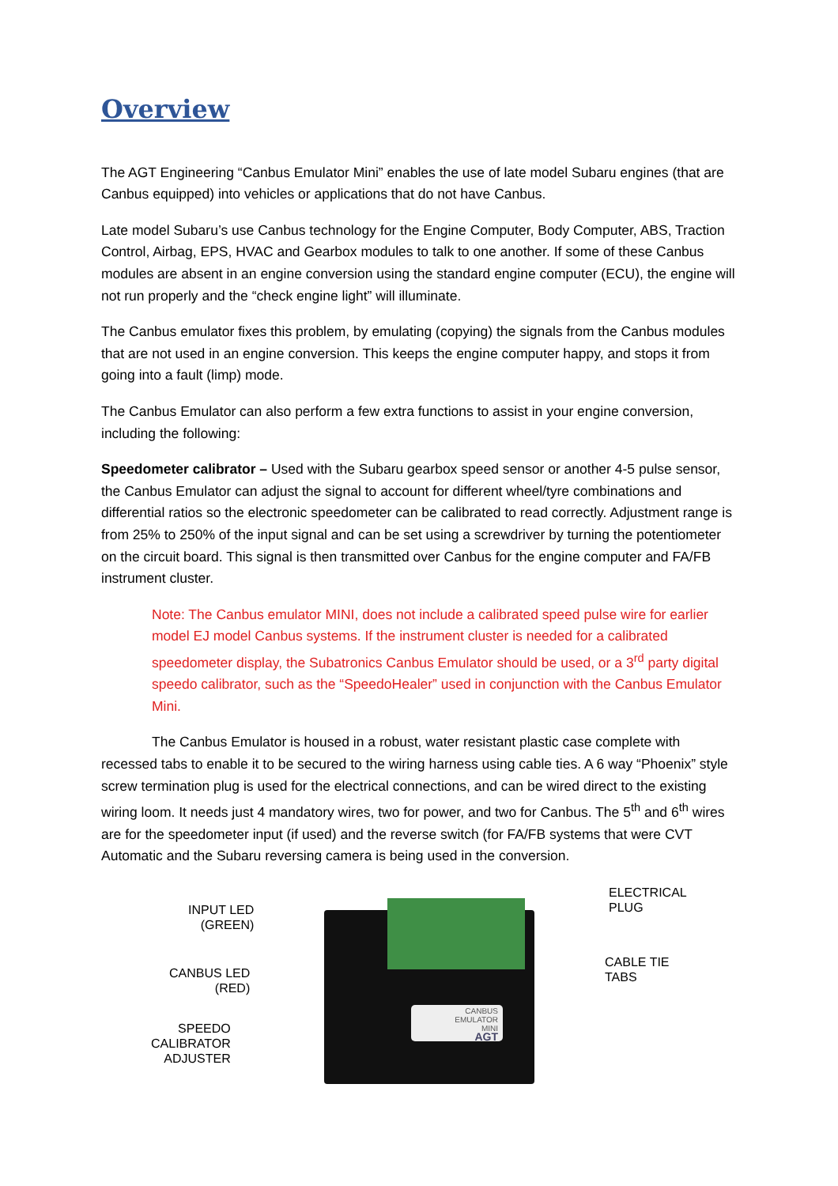Overview
The AGT Engineering “Canbus Emulator Mini” enables the use of late model Subaru engines (that are Canbus equipped) into vehicles or applications that do not have Canbus.
Late model Subaru’s use Canbus technology for the Engine Computer, Body Computer, ABS, Traction Control, Airbag, EPS, HVAC and Gearbox modules to talk to one another. If some of these Canbus modules are absent in an engine conversion using the standard engine computer (ECU), the engine will not run properly and the “check engine light” will illuminate.
The Canbus emulator fixes this problem, by emulating (copying) the signals from the Canbus modules that are not used in an engine conversion. This keeps the engine computer happy, and stops it from going into a fault (limp) mode.
The Canbus Emulator can also perform a few extra functions to assist in your engine conversion, including the following:
Speedometer calibrator – Used with the Subaru gearbox speed sensor or another 4-5 pulse sensor, the Canbus Emulator can adjust the signal to account for different wheel/tyre combinations and differential ratios so the electronic speedometer can be calibrated to read correctly. Adjustment range is from 25% to 250% of the input signal and can be set using a screwdriver by turning the potentiometer on the circuit board. This signal is then transmitted over Canbus for the engine computer and FA/FB instrument cluster.
Note: The Canbus emulator MINI, does not include a calibrated speed pulse wire for earlier model EJ model Canbus systems. If the instrument cluster is needed for a calibrated speedometer display, the Subatronics Canbus Emulator should be used, or a 3<sup>rd</sup> party digital speedo calibrator, such as the “SpeedoHealer” used in conjunction with the Canbus Emulator Mini.
The Canbus Emulator is housed in a robust, water resistant plastic case complete with recessed tabs to enable it to be secured to the wiring harness using cable ties. A 6 way “Phoenix” style screw termination plug is used for the electrical connections, and can be wired direct to the existing wiring loom. It needs just 4 mandatory wires, two for power, and two for Canbus. The 5<sup>th</sup> and 6<sup>th</sup> wires are for the speedometer input (if used) and the reverse switch (for FA/FB systems that were CVT Automatic and the Subaru reversing camera is being used in the conversion.
CANBUS
EMULATOR
MINI
AGT
INPUT LED
(GREEN)
CANBUS LED
(RED)
SPEEDO
CALIBRATOR
ADJUSTER
ELECTRICAL
PLUG
CABLE TIE
TABS